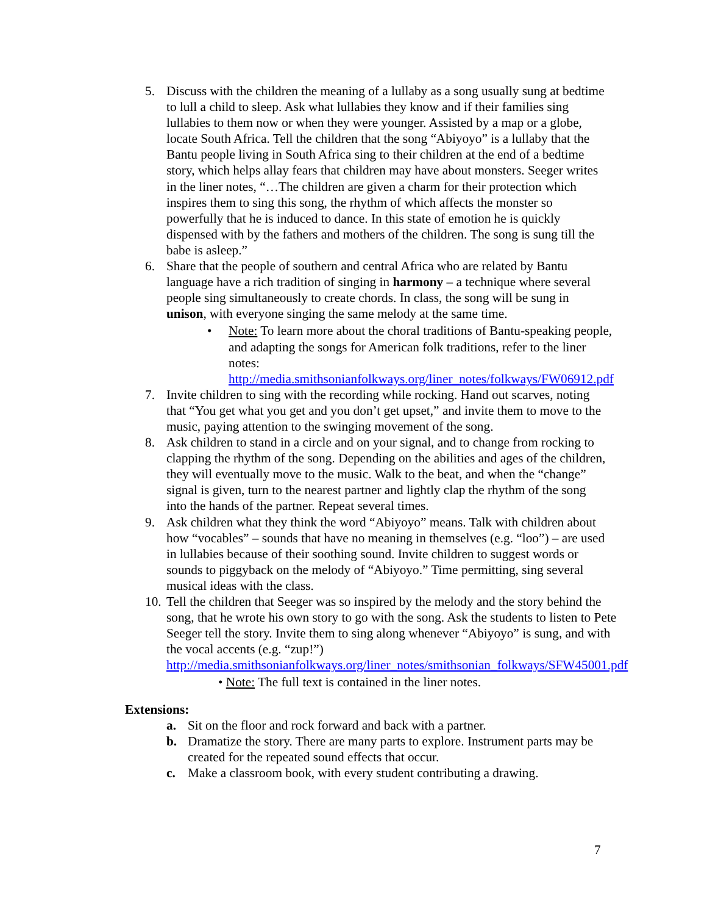5. Discuss with the children the meaning of a lullaby as a song usually sung at bedtime to lull a child to sleep. Ask what lullabies they know and if their families sing lullabies to them now or when they were younger. Assisted by a map or a globe, locate South Africa. Tell the children that the song “Abiyoyo” is a lullaby that the Bantu people living in South Africa sing to their children at the end of a bedtime story, which helps allay fears that children may have about monsters. Seeger writes in the liner notes, “…The children are given a charm for their protection which inspires them to sing this song, the rhythm of which affects the monster so powerfully that he is induced to dance. In this state of emotion he is quickly dispensed with by the fathers and mothers of the children. The song is sung till the babe is asleep.”
6. Share that the people of southern and central Africa who are related by Bantu language have a rich tradition of singing in harmony – a technique where several people sing simultaneously to create chords. In class, the song will be sung in unison, with everyone singing the same melody at the same time.
• Note: To learn more about the choral traditions of Bantu-speaking people, and adapting the songs for American folk traditions, refer to the liner notes: http://media.smithsonianfolkways.org/liner_notes/folkways/FW06912.pdf
7. Invite children to sing with the recording while rocking. Hand out scarves, noting that “You get what you get and you don’t get upset,” and invite them to move to the music, paying attention to the swinging movement of the song.
8. Ask children to stand in a circle and on your signal, and to change from rocking to clapping the rhythm of the song. Depending on the abilities and ages of the children, they will eventually move to the music. Walk to the beat, and when the “change” signal is given, turn to the nearest partner and lightly clap the rhythm of the song into the hands of the partner. Repeat several times.
9. Ask children what they think the word “Abiyoyo” means. Talk with children about how “vocables” – sounds that have no meaning in themselves (e.g. “loo”) – are used in lullabies because of their soothing sound. Invite children to suggest words or sounds to piggyback on the melody of “Abiyoyo.” Time permitting, sing several musical ideas with the class.
10.
Tell the children that Seeger was so inspired by the melody and the story behind the song, that he wrote his own story to go with the song. Ask the students to listen to Pete Seeger tell the story. Invite them to sing along whenever “Abiyoyo” is sung, and with the vocal accents (e.g. “zup!”) http://media.smithsonianfolkways.org/liner_notes/smithsonian_folkways/SFW45001.pdf
• Note: The full text is contained in the liner notes.
Extensions:
a. Sit on the floor and rock forward and back with a partner.
b. Dramatize the story. There are many parts to explore. Instrument parts may be created for the repeated sound effects that occur.
c. Make a classroom book, with every student contributing a drawing.
7